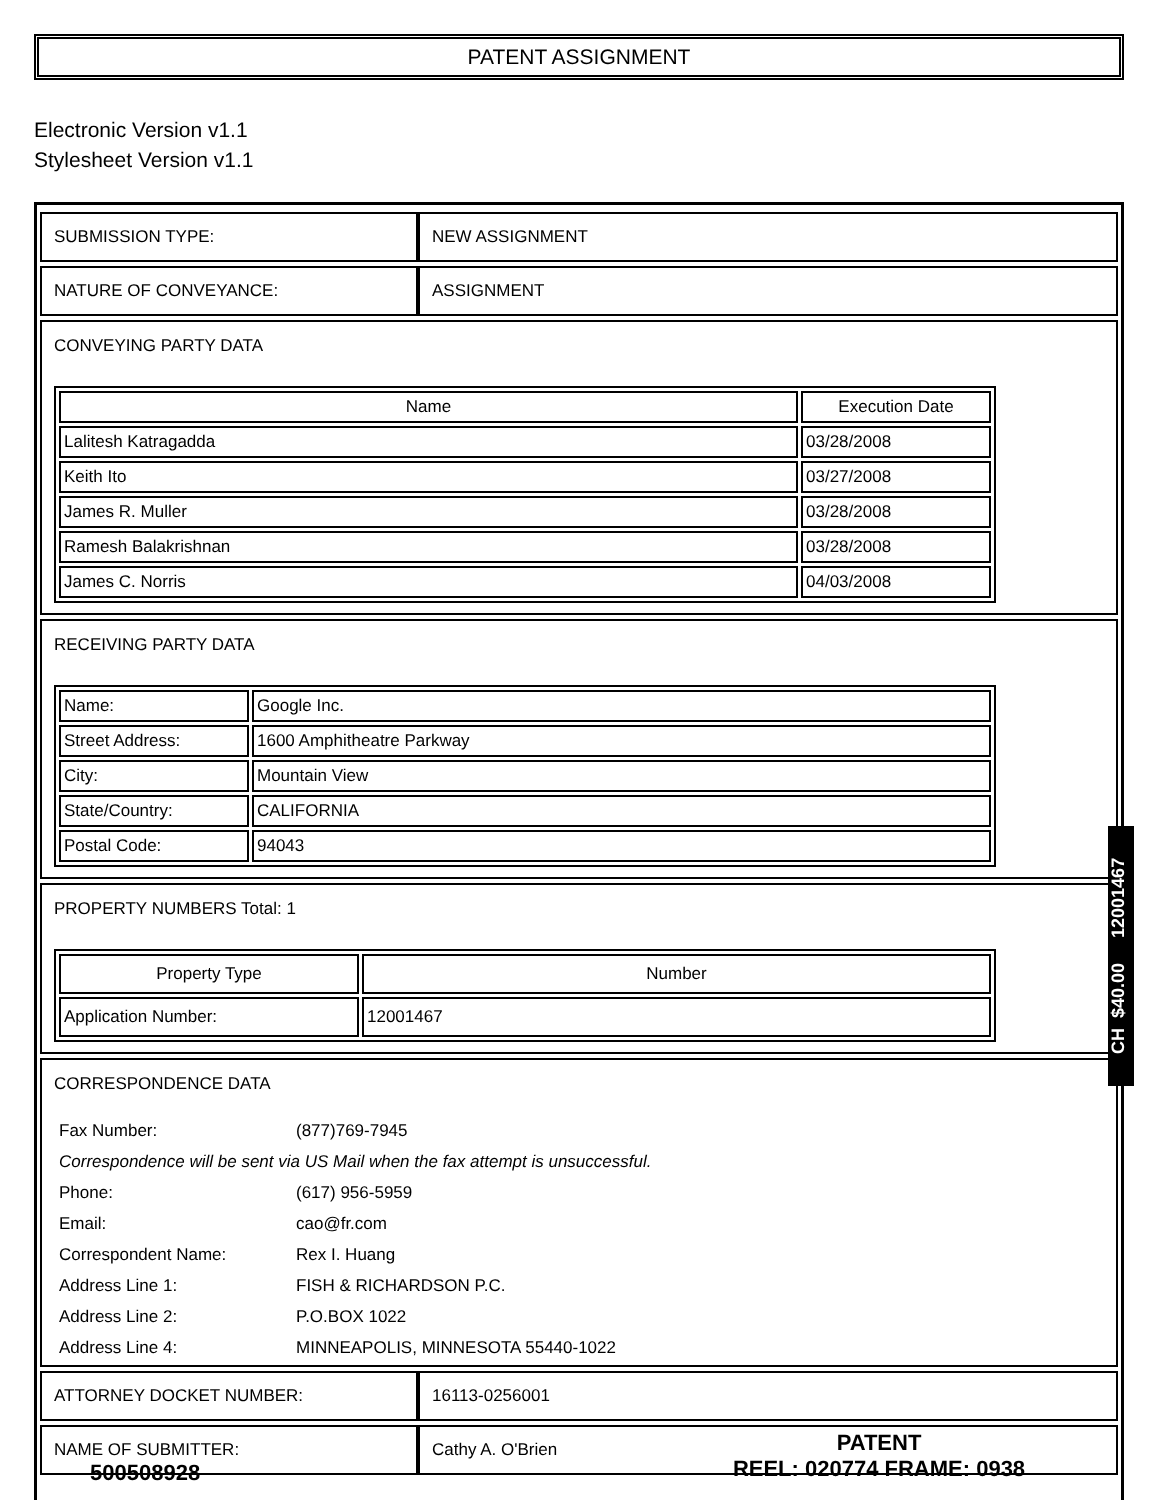PATENT ASSIGNMENT
Electronic Version v1.1
Stylesheet Version v1.1
| SUBMISSION TYPE: | NEW ASSIGNMENT |
| NATURE OF CONVEYANCE: | ASSIGNMENT |
| CONVEYING PARTY DATA / Name / Execution Date / / --- / --- / / Lalitesh Katragadda / 03/28/2008 / / Keith Ito / 03/27/2008 / / James R. Muller / 03/28/2008 / / Ramesh Balakrishnan / 03/28/2008 / / James C. Norris / 04/03/2008 / | |
| RECEIVING PARTY DATA / Name: / Google Inc. / / Street Address: / 1600 Amphitheatre Parkway / / City: / Mountain View / / State/Country: / CALIFORNIA / / Postal Code: / 94043 / | |
| PROPERTY NUMBERS Total: 1 / Property Type / Number / / --- / --- / / Application Number: / 12001467 / | |
| CORRESPONDENCE DATA / Fax Number: / (877)769-7945 / / Correspondence will be sent via US Mail when the fax attempt is unsuccessful. / / / Phone: / (617) 956-5959 / / Email: / cao@fr.com / / Correspondent Name: / Rex I. Huang / / Address Line 1: / FISH & RICHARDSON P.C. / / Address Line 2: / P.O.BOX 1022 / / Address Line 4: / MINNEAPOLIS, MINNESOTA 55440-1022 / | |
| ATTORNEY DOCKET NUMBER: | 16113-0256001 |
| NAME OF SUBMITTER: | Cathy A. O'Brien |
CH $40.00 12001467
PATENT
REEL: 020774 FRAME: 0938
500508928